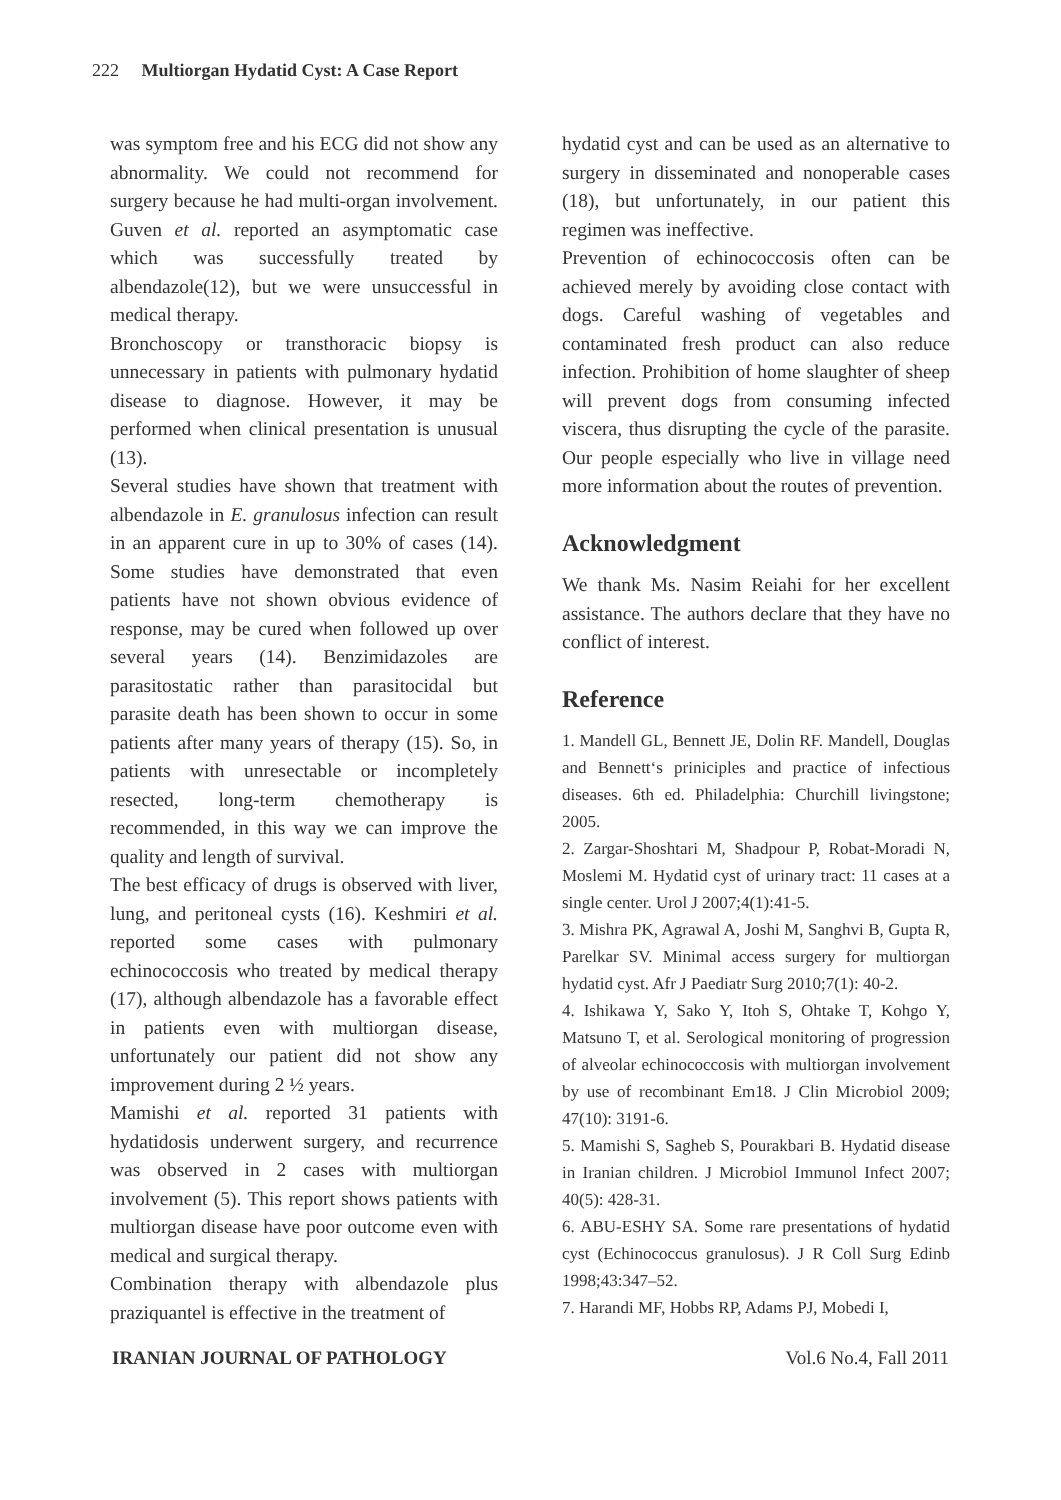222 Multiorgan Hydatid Cyst: A Case Report
was symptom free and his ECG did not show any abnormality. We could not recommend for surgery because he had multi-organ involvement. Guven et al. reported an asymptomatic case which was successfully treated by albendazole(12), but we were unsuccessful in medical therapy.
Bronchoscopy or transthoracic biopsy is unnecessary in patients with pulmonary hydatid disease to diagnose. However, it may be performed when clinical presentation is unusual (13).
Several studies have shown that treatment with albendazole in E. granulosus infection can result in an apparent cure in up to 30% of cases (14). Some studies have demonstrated that even patients have not shown obvious evidence of response, may be cured when followed up over several years (14). Benzimidazoles are parasitostatic rather than parasitocidal but parasite death has been shown to occur in some patients after many years of therapy (15). So, in patients with unresectable or incompletely resected, long-term chemotherapy is recommended, in this way we can improve the quality and length of survival.
The best efficacy of drugs is observed with liver, lung, and peritoneal cysts (16). Keshmiri et al. reported some cases with pulmonary echinococcosis who treated by medical therapy (17), although albendazole has a favorable effect in patients even with multiorgan disease, unfortunately our patient did not show any improvement during 2 ½ years.
Mamishi et al. reported 31 patients with hydatidosis underwent surgery, and recurrence was observed in 2 cases with multiorgan involvement (5). This report shows patients with multiorgan disease have poor outcome even with medical and surgical therapy.
Combination therapy with albendazole plus praziquantel is effective in the treatment of
hydatid cyst and can be used as an alternative to surgery in disseminated and nonoperable cases (18), but unfortunately, in our patient this regimen was ineffective.
Prevention of echinococcosis often can be achieved merely by avoiding close contact with dogs. Careful washing of vegetables and contaminated fresh product can also reduce infection. Prohibition of home slaughter of sheep will prevent dogs from consuming infected viscera, thus disrupting the cycle of the parasite. Our people especially who live in village need more information about the routes of prevention.
Acknowledgment
We thank Ms. Nasim Reiahi for her excellent assistance. The authors declare that they have no conflict of interest.
Reference
1. Mandell GL, Bennett JE, Dolin RF. Mandell, Douglas and Bennett‘s priniciples and practice of infectious diseases. 6th ed. Philadelphia: Churchill livingstone; 2005.
2. Zargar-Shoshtari M, Shadpour P, Robat-Moradi N, Moslemi M. Hydatid cyst of urinary tract: 11 cases at a single center. Urol J 2007;4(1):41-5.
3. Mishra PK, Agrawal A, Joshi M, Sanghvi B, Gupta R, Parelkar SV. Minimal access surgery for multiorgan hydatid cyst. Afr J Paediatr Surg 2010;7(1): 40-2.
4. Ishikawa Y, Sako Y, Itoh S, Ohtake T, Kohgo Y, Matsuno T, et al. Serological monitoring of progression of alveolar echinococcosis with multiorgan involvement by use of recombinant Em18. J Clin Microbiol 2009; 47(10): 3191-6.
5. Mamishi S, Sagheb S, Pourakbari B. Hydatid disease in Iranian children. J Microbiol Immunol Infect 2007; 40(5): 428-31.
6. ABU-ESHY SA. Some rare presentations of hydatid cyst (Echinococcus granulosus). J R Coll Surg Edinb 1998;43:347–52.
7. Harandi MF, Hobbs RP, Adams PJ, Mobedi I,
IRANIAN JOURNAL OF PATHOLOGY Vol.6 No.4, Fall 2011